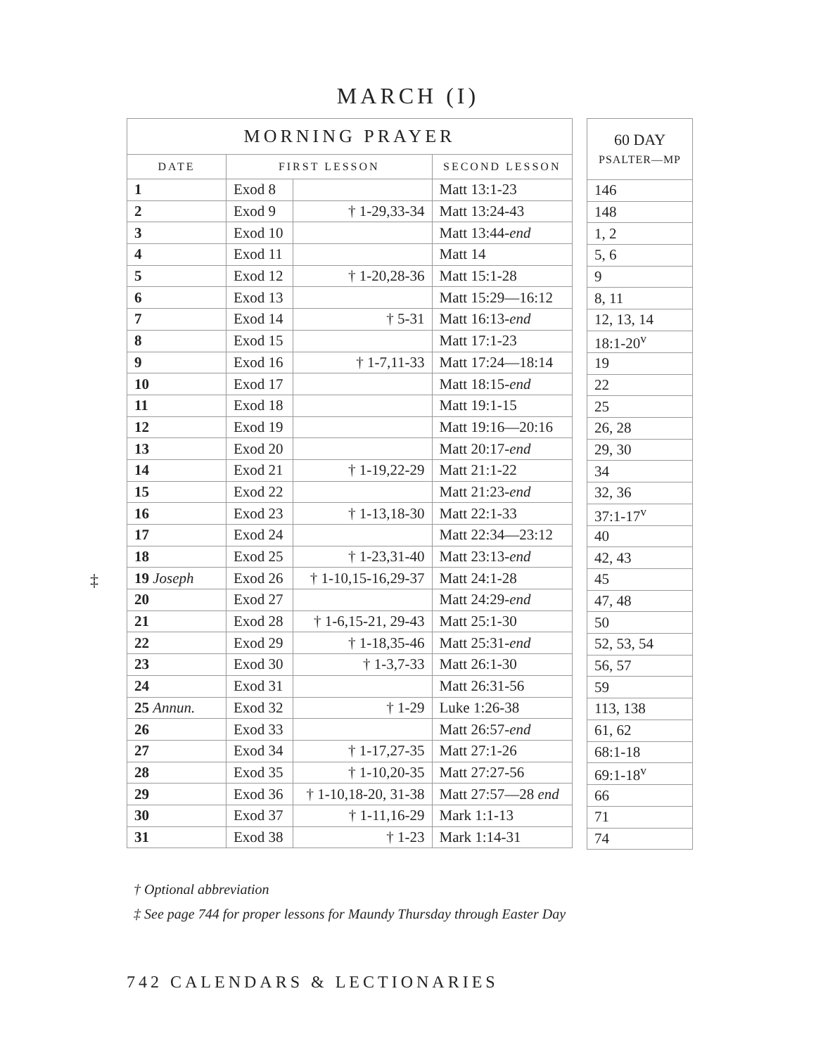MARCH (I)
‡
| MORNING PRAYER | | | |
| --- | --- | --- | --- |
| DATE | FIRST LESSON | | SECOND LESSON |
| 1 | Exod 8 | | Matt 13:1-23 |
| 2 | Exod 9 | † 1-29,33-34 | Matt 13:24-43 |
| 3 | Exod 10 | | Matt 13:44- end |
| 4 | Exod 11 | | Matt 14 |
| 5 | Exod 12 | † 1-20,28-36 | Matt 15:1-28 |
| 6 | Exod 13 | | Matt 15:29—16:12 |
| 7 | Exod 14 | † 5-31 | Matt 16:13- end |
| 8 | Exod 15 | | Matt 17:1-23 |
| 9 | Exod 16 | † 1-7,11-33 | Matt 17:24—18:14 |
| 10 | Exod 17 | | Matt 18:15- end |
| 11 | Exod 18 | | Matt 19:1-15 |
| 12 | Exod 19 | | Matt 19:16—20:16 |
| 13 | Exod 20 | | Matt 20:17- end |
| 14 | Exod 21 | † 1-19,22-29 | Matt 21:1-22 |
| 15 | Exod 22 | | Matt 21:23- end |
| 16 | Exod 23 | † 1-13,18-30 | Matt 22:1-33 |
| 17 | Exod 24 | | Matt 22:34—23:12 |
| 18 | Exod 25 | † 1-23,31-40 | Matt 23:13- end |
| 19 Joseph | Exod 26 | † 1-10,15-16,29-37 | Matt 24:1-28 |
| 20 | Exod 27 | | Matt 24:29- end |
| 21 | Exod 28 | † 1-6,15-21, 29-43 | Matt 25:1-30 |
| 22 | Exod 29 | † 1-18,35-46 | Matt 25:31- end |
| 23 | Exod 30 | † 1-3,7-33 | Matt 26:1-30 |
| 24 | Exod 31 | | Matt 26:31-56 |
| 25 Annun. | Exod 32 | † 1-29 | Luke 1:26-38 |
| 26 | Exod 33 | | Matt 26:57- end |
| 27 | Exod 34 | † 1-17,27-35 | Matt 27:1-26 |
| 28 | Exod 35 | † 1-10,20-35 | Matt 27:27-56 |
| 29 | Exod 36 | † 1-10,18-20, 31-38 | Matt 27:57—28 end |
| 30 | Exod 37 | † 1-11,16-29 | Mark 1:1-13 |
| 31 | Exod 38 | † 1-23 | Mark 1:14-31 |
| 60 DAY PSALTER—MP |
| --- |
| 146 |
| 148 |
| 1, 2 |
| 5, 6 |
| 9 |
| 8, 11 |
| 12, 13, 14 |
| 18:1-20<sup>v</sup> |
| 19 |
| 22 |
| 25 |
| 26, 28 |
| 29, 30 |
| 34 |
| 32, 36 |
| 37:1-17<sup>v</sup> |
| 40 |
| 42, 43 |
| 45 |
| 47, 48 |
| 50 |
| 52, 53, 54 |
| 56, 57 |
| 59 |
| 113, 138 |
| 61, 62 |
| 68:1-18 |
| 69:1-18<sup>v</sup> |
| 66 |
| 71 |
| 74 |
† Optional abbreviation
‡ See page 744 for proper lessons for Maundy Thursday through Easter Day
742 CALENDARS & LECTIONARIES